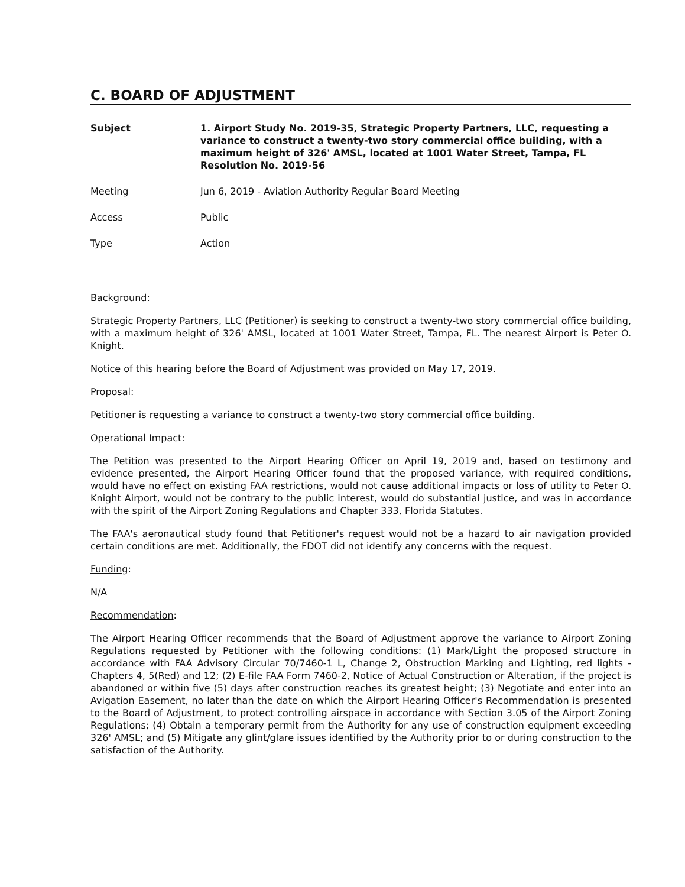C. BOARD OF ADJUSTMENT
Subject 1. Airport Study No. 2019-35, Strategic Property Partners, LLC, requesting a variance to construct a twenty-two story commercial office building, with a maximum height of 326' AMSL, located at 1001 Water Street, Tampa, FL Resolution No. 2019-56
Meeting Jun 6, 2019 - Aviation Authority Regular Board Meeting
Access Public
Type Action
Background:
Strategic Property Partners, LLC (Petitioner) is seeking to construct a twenty-two story commercial office building, with a maximum height of 326' AMSL, located at 1001 Water Street, Tampa, FL. The nearest Airport is Peter O. Knight.
Notice of this hearing before the Board of Adjustment was provided on May 17, 2019.
Proposal:
Petitioner is requesting a variance to construct a twenty-two story commercial office building.
Operational Impact:
The Petition was presented to the Airport Hearing Officer on April 19, 2019 and, based on testimony and evidence presented, the Airport Hearing Officer found that the proposed variance, with required conditions, would have no effect on existing FAA restrictions, would not cause additional impacts or loss of utility to Peter O. Knight Airport, would not be contrary to the public interest, would do substantial justice, and was in accordance with the spirit of the Airport Zoning Regulations and Chapter 333, Florida Statutes.
The FAA's aeronautical study found that Petitioner's request would not be a hazard to air navigation provided certain conditions are met. Additionally, the FDOT did not identify any concerns with the request.
Funding:
N/A
Recommendation:
The Airport Hearing Officer recommends that the Board of Adjustment approve the variance to Airport Zoning Regulations requested by Petitioner with the following conditions: (1) Mark/Light the proposed structure in accordance with FAA Advisory Circular 70/7460-1 L, Change 2, Obstruction Marking and Lighting, red lights - Chapters 4, 5(Red) and 12; (2) E-file FAA Form 7460-2, Notice of Actual Construction or Alteration, if the project is abandoned or within five (5) days after construction reaches its greatest height; (3) Negotiate and enter into an Avigation Easement, no later than the date on which the Airport Hearing Officer's Recommendation is presented to the Board of Adjustment, to protect controlling airspace in accordance with Section 3.05 of the Airport Zoning Regulations; (4) Obtain a temporary permit from the Authority for any use of construction equipment exceeding 326' AMSL; and (5) Mitigate any glint/glare issues identified by the Authority prior to or during construction to the satisfaction of the Authority.